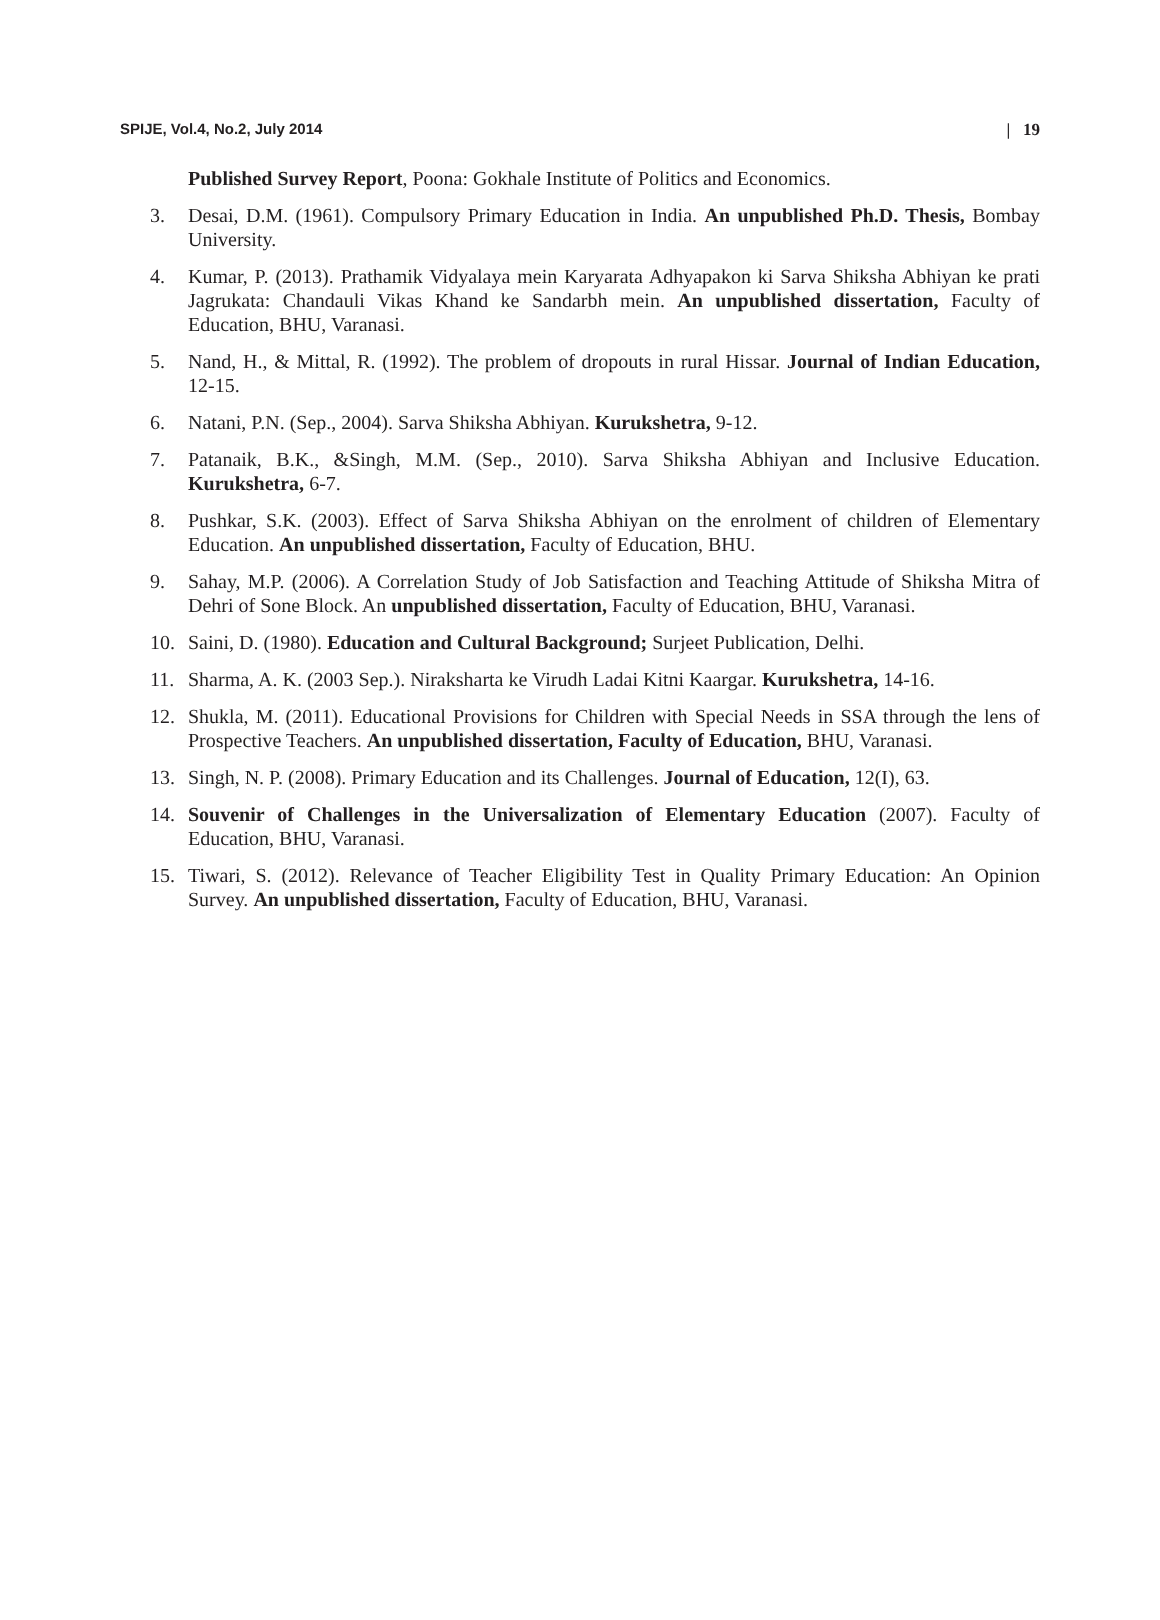SPIJE, Vol.4, No.2, July 2014 | 19
Published Survey Report, Poona: Gokhale Institute of Politics and Economics.
3. Desai, D.M. (1961). Compulsory Primary Education in India. An unpublished Ph.D. Thesis, Bombay University.
4. Kumar, P. (2013). Prathamik Vidyalaya mein Karyarata Adhyapakon ki Sarva Shiksha Abhiyan ke prati Jagrukata: Chandauli Vikas Khand ke Sandarbh mein. An unpublished dissertation, Faculty of Education, BHU, Varanasi.
5. Nand, H., & Mittal, R. (1992). The problem of dropouts in rural Hissar. Journal of Indian Education, 12-15.
6. Natani, P.N. (Sep., 2004). Sarva Shiksha Abhiyan. Kurukshetra, 9-12.
7. Patanaik, B.K., &Singh, M.M. (Sep., 2010). Sarva Shiksha Abhiyan and Inclusive Education. Kurukshetra, 6-7.
8. Pushkar, S.K. (2003). Effect of Sarva Shiksha Abhiyan on the enrolment of children of Elementary Education. An unpublished dissertation, Faculty of Education, BHU.
9. Sahay, M.P. (2006). A Correlation Study of Job Satisfaction and Teaching Attitude of Shiksha Mitra of Dehri of Sone Block. An unpublished dissertation, Faculty of Education, BHU, Varanasi.
10. Saini, D. (1980). Education and Cultural Background; Surjeet Publication, Delhi.
11. Sharma, A. K. (2003 Sep.). Niraksharta ke Virudh Ladai Kitni Kaargar. Kurukshetra, 14-16.
12. Shukla, M. (2011). Educational Provisions for Children with Special Needs in SSA through the lens of Prospective Teachers. An unpublished dissertation, Faculty of Education, BHU, Varanasi.
13. Singh, N. P. (2008). Primary Education and its Challenges. Journal of Education, 12(I), 63.
14. Souvenir of Challenges in the Universalization of Elementary Education (2007). Faculty of Education, BHU, Varanasi.
15. Tiwari, S. (2012). Relevance of Teacher Eligibility Test in Quality Primary Education: An Opinion Survey. An unpublished dissertation, Faculty of Education, BHU, Varanasi.